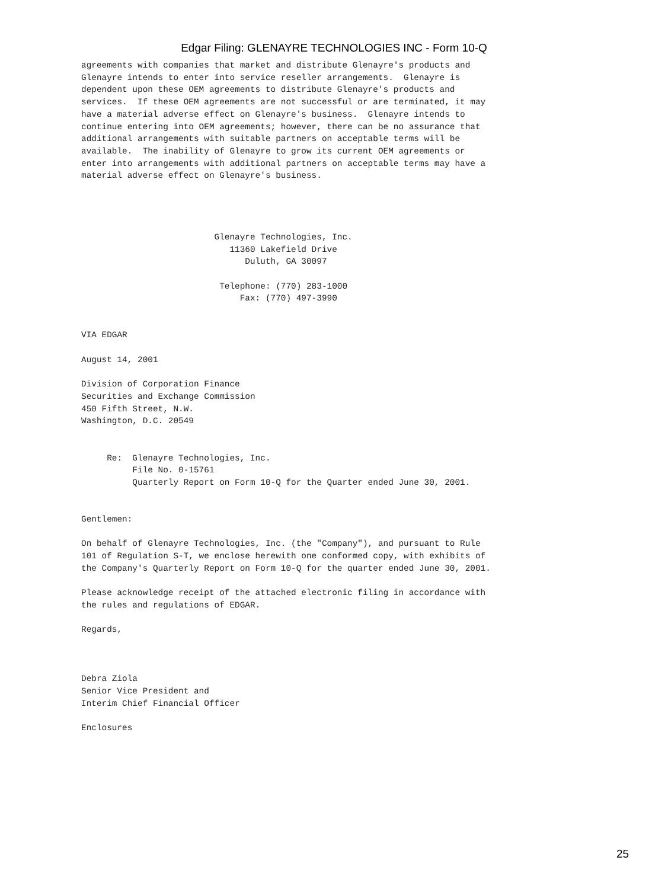Edgar Filing: GLENAYRE TECHNOLOGIES INC - Form 10-Q
agreements with companies that market and distribute Glenayre's products and
Glenayre intends to enter into service reseller arrangements.  Glenayre is
dependent upon these OEM agreements to distribute Glenayre's products and
services.  If these OEM agreements are not successful or are terminated, it may
have a material adverse effect on Glenayre's business.  Glenayre intends to
continue entering into OEM agreements; however, there can be no assurance that
additional arrangements with suitable partners on acceptable terms will be
available.  The inability of Glenayre to grow its current OEM agreements or
enter into arrangements with additional partners on acceptable terms may have a
material adverse effect on Glenayre's business.




                          Glenayre Technologies, Inc.
                             11360 Lakefield Drive
                                Duluth, GA 30097

                           Telephone: (770) 283-1000
                               Fax: (770) 497-3990


VIA EDGAR

August 14, 2001

Division of Corporation Finance
Securities and Exchange Commission
450 Fifth Street, N.W.
Washington, D.C. 20549


     Re:  Glenayre Technologies, Inc.
          File No. 0-15761
          Quarterly Report on Form 10-Q for the Quarter ended June 30, 2001.


Gentlemen:

On behalf of Glenayre Technologies, Inc. (the "Company"), and pursuant to Rule
101 of Regulation S-T, we enclose herewith one conformed copy, with exhibits of
the Company's Quarterly Report on Form 10-Q for the quarter ended June 30, 2001.

Please acknowledge receipt of the attached electronic filing in accordance with
the rules and regulations of EDGAR.

Regards,



Debra Ziola
Senior Vice President and
Interim Chief Financial Officer

Enclosures
25